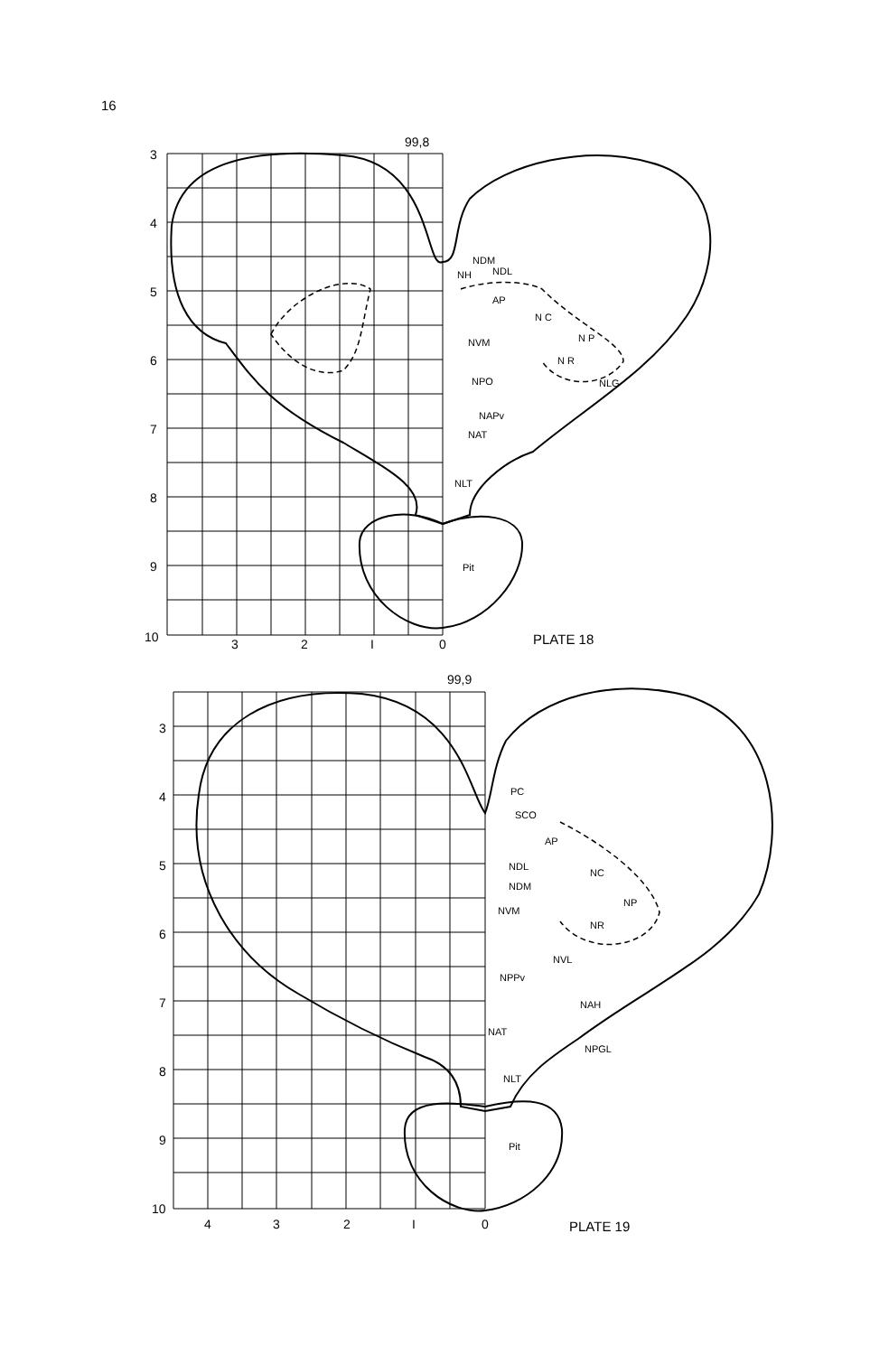16
99,8
3
4
5
6
7
8
9
10
3
2
I
0
PLATE 18
NDM
NH
NDL
AP
N C
N P
N R
NLG
NVM
NPO
NAPv
NAT
NLT
Pit
99,9
3
4
5
6
7
8
9
10
4
3
2
I
0
PLATE 19
PC
SCO
AP
NDL
NDM
NC
NP
NR
NVM
NVL
NPPv
NAH
NAT
NPGL
NLT
Pit